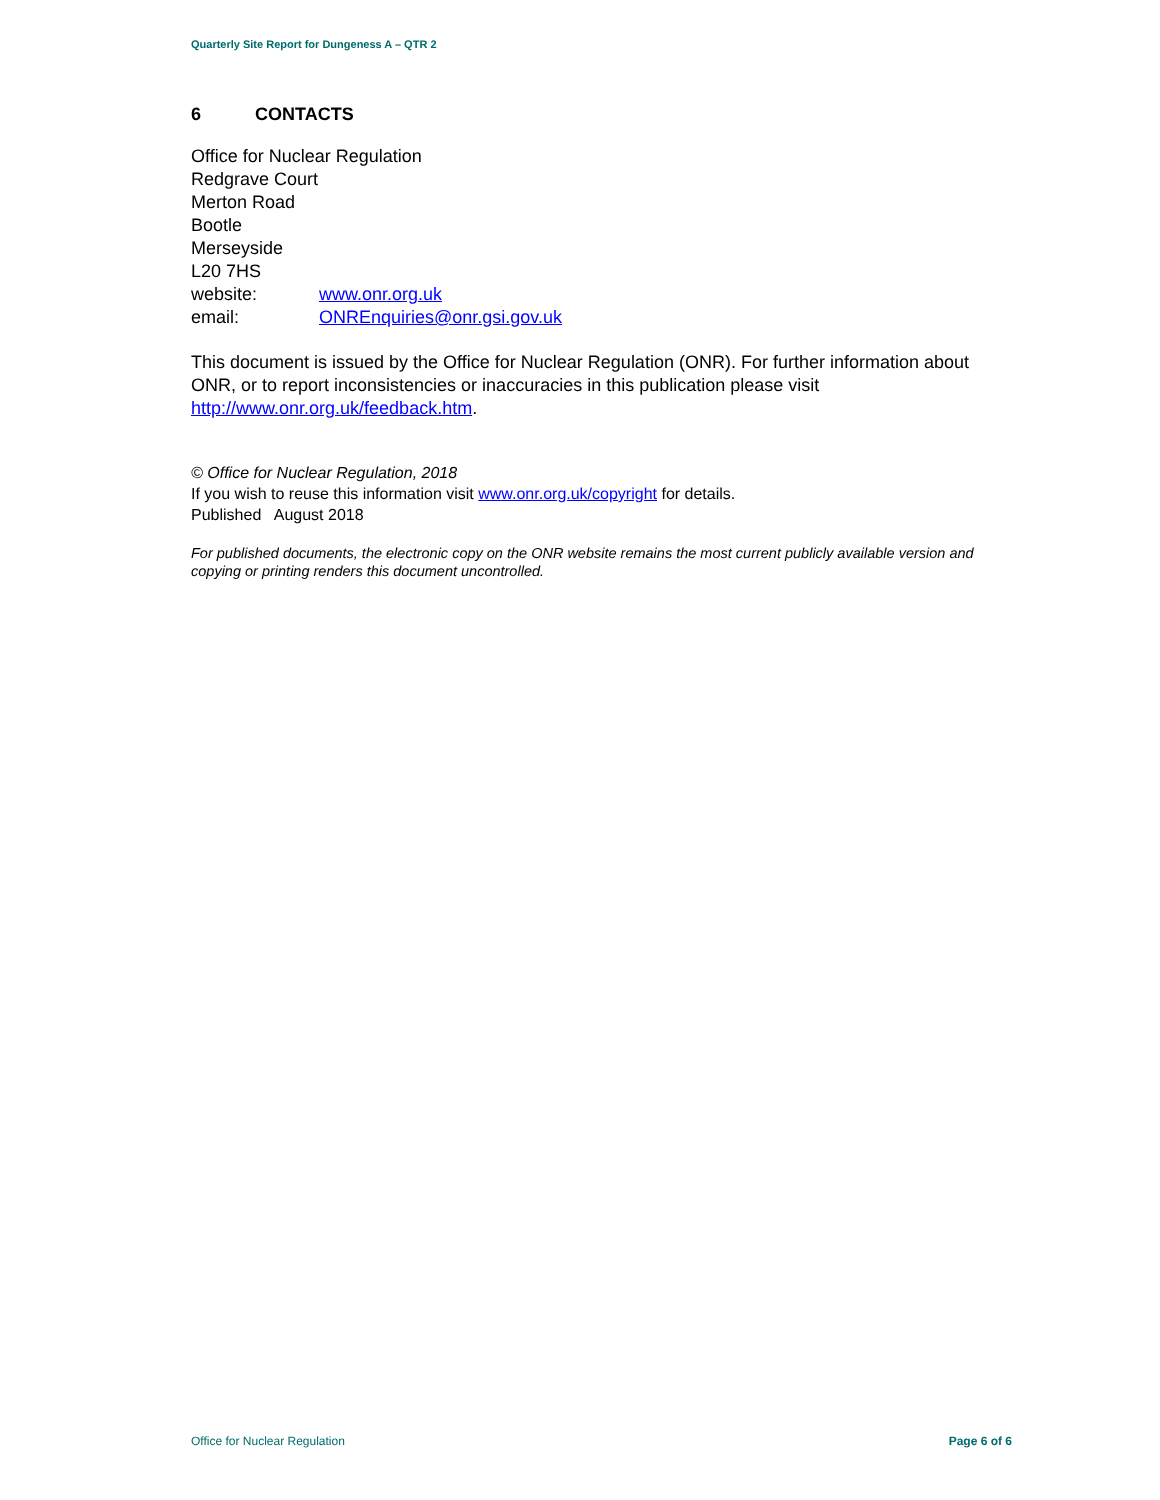Quarterly Site Report for Dungeness A – QTR 2
6 CONTACTS
Office for Nuclear Regulation
Redgrave Court
Merton Road
Bootle
Merseyside
L20 7HS
website: www.onr.org.uk
email: ONREnquiries@onr.gsi.gov.uk
This document is issued by the Office for Nuclear Regulation (ONR). For further information about ONR, or to report inconsistencies or inaccuracies in this publication please visit http://www.onr.org.uk/feedback.htm.
© Office for Nuclear Regulation, 2018
If you wish to reuse this information visit www.onr.org.uk/copyright for details.
Published August 2018
For published documents, the electronic copy on the ONR website remains the most current publicly available version and copying or printing renders this document uncontrolled.
Office for Nuclear Regulation Page 6 of 6